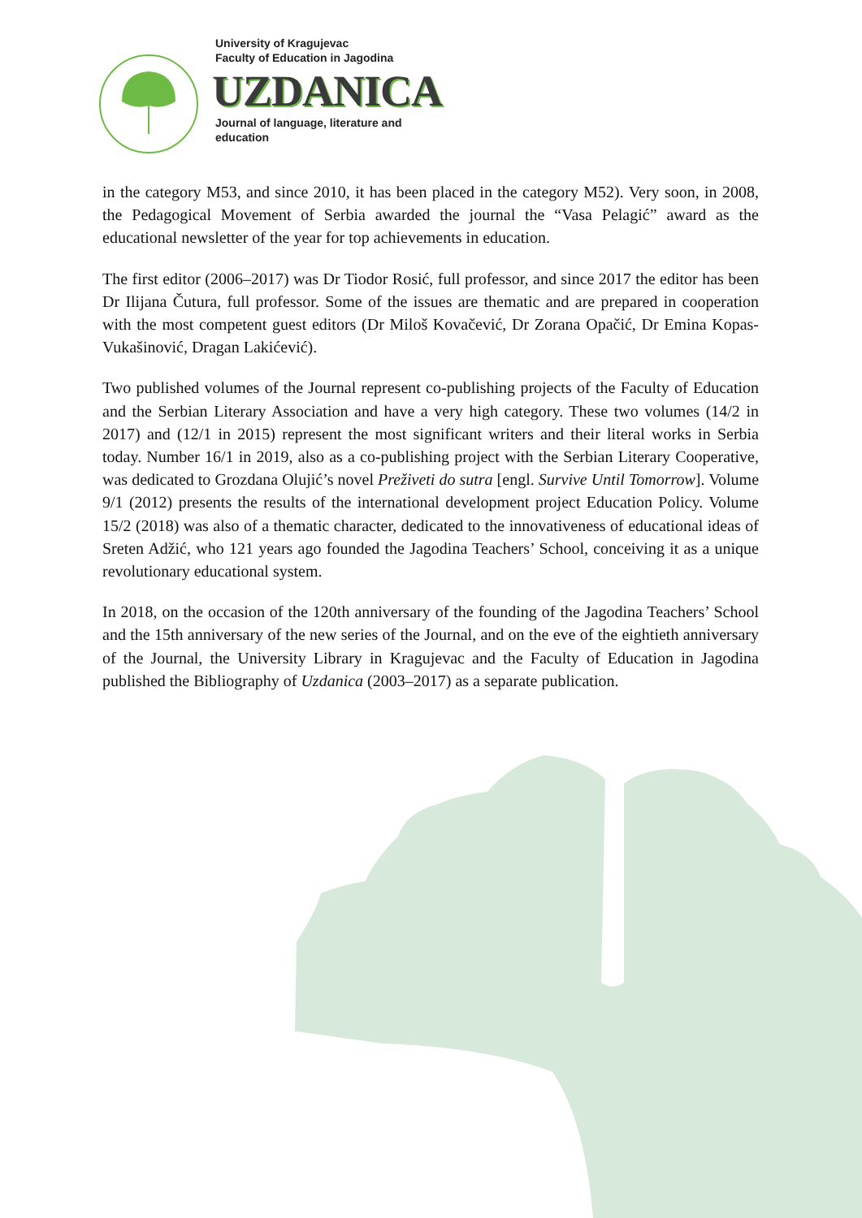University of Kragujevac
Faculty of Education in Jagodina
UZDANICA
Journal of language, literature and
education
in the category M53, and since 2010, it has been placed in the category M52). Very soon, in 2008, the Pedagogical Movement of Serbia awarded the journal the “Vasa Pelagić” award as the educational newsletter of the year for top achievements in education.
The first editor (2006–2017) was Dr Tiodor Rosić, full professor, and since 2017 the editor has been Dr Ilijana Čutura, full professor. Some of the issues are thematic and are prepared in cooperation with the most competent guest editors (Dr Miloš Kovačević, Dr Zorana Opačić, Dr Emina Kopas-Vukašinović, Dragan Lakićević).
Two published volumes of the Journal represent co-publishing projects of the Faculty of Education and the Serbian Literary Association and have a very high category. These two volumes (14/2 in 2017) and (12/1 in 2015) represent the most significant writers and their literal works in Serbia today. Number 16/1 in 2019, also as a co-publishing project with the Serbian Literary Cooperative, was dedicated to Grozdana Olujić’s novel Preživeti do sutra [engl. Survive Until Tomorrow]. Volume 9/1 (2012) presents the results of the international development project Education Policy. Volume 15/2 (2018) was also of a thematic character, dedicated to the innovativeness of educational ideas of Sreten Adžić, who 121 years ago founded the Jagodina Teachers’ School, conceiving it as a unique revolutionary educational system.
In 2018, on the occasion of the 120th anniversary of the founding of the Jagodina Teachers’ School and the 15th anniversary of the new series of the Journal, and on the eve of the eightieth anniversary of the Journal, the University Library in Kragujevac and the Faculty of Education in Jagodina published the Bibliography of Uzdanica (2003–2017) as a separate publication.